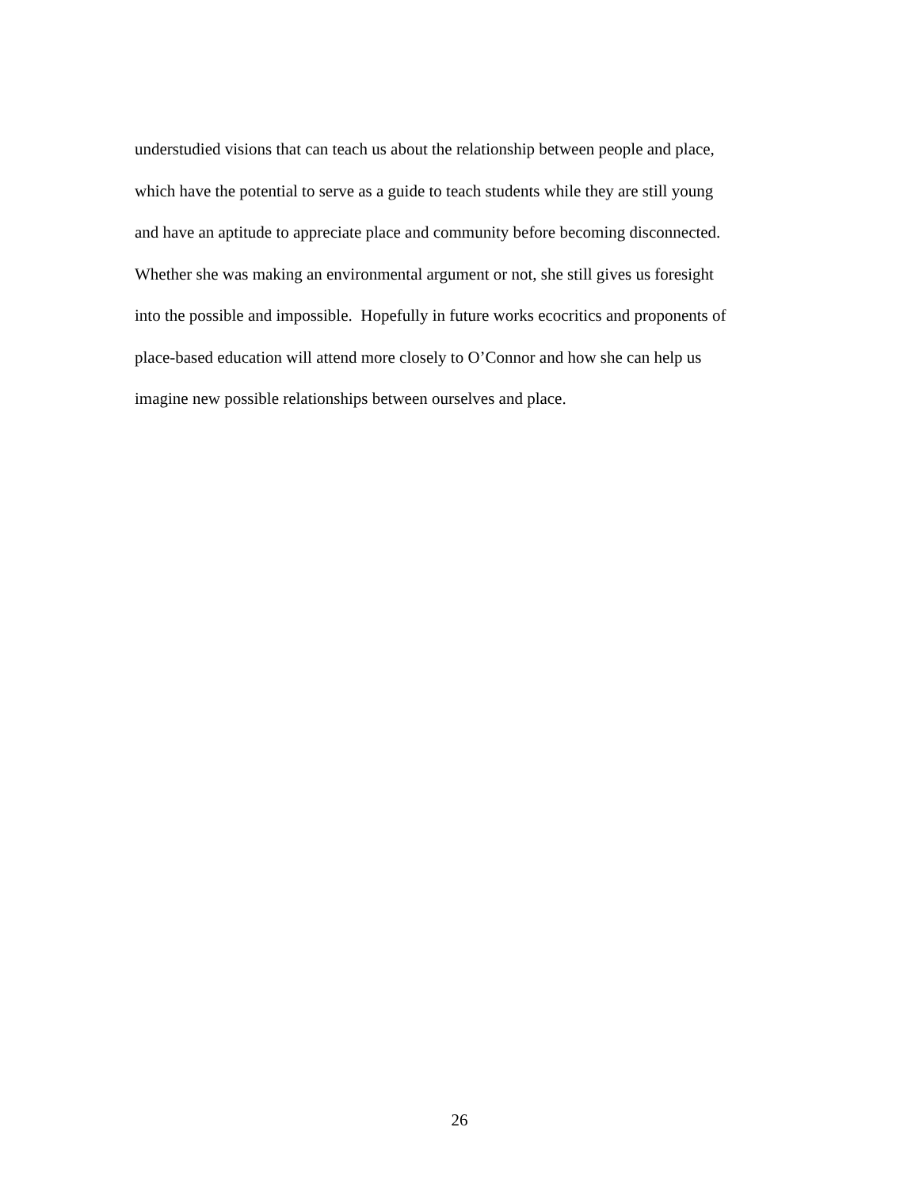understudied visions that can teach us about the relationship between people and place,
which have the potential to serve as a guide to teach students while they are still young
and have an aptitude to appreciate place and community before becoming disconnected.
Whether she was making an environmental argument or not, she still gives us foresight
into the possible and impossible. Hopefully in future works ecocritics and proponents of
place-based education will attend more closely to O’Connor and how she can help us
imagine new possible relationships between ourselves and place.
26